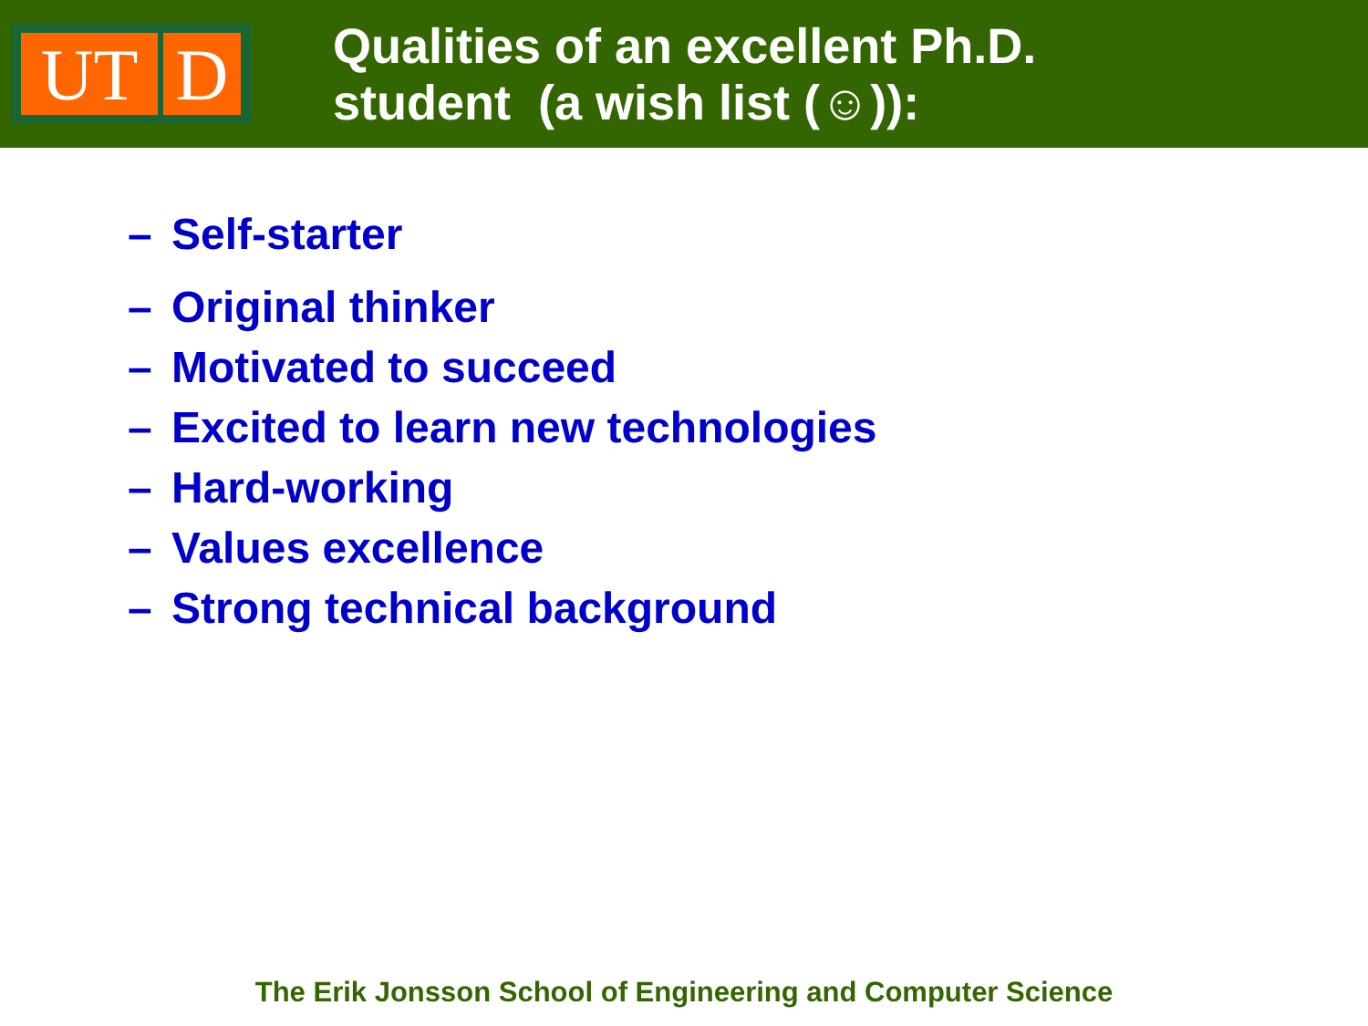UT D
Qualities of an excellent Ph.D.
student (a wish list (☺)):
– Self-starter
– Original thinker
– Motivated to succeed
– Excited to learn new technologies
– Hard-working
– Values excellence
– Strong technical background
The Erik Jonsson School of Engineering and Computer Science